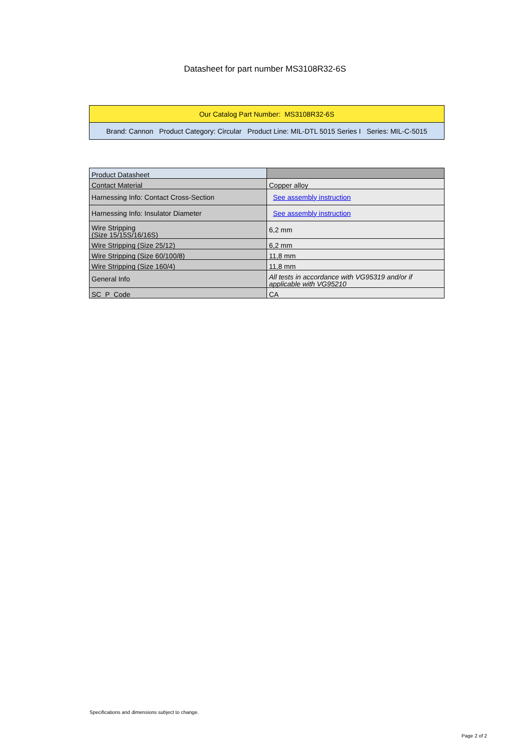Datasheet for part number MS3108R32-6S
| Our Catalog Part Number: MS3108R32-6S |
| Brand: Cannon Product Category: Circular Product Line: MIL-DTL 5015 Series I Series: MIL-C-5015 |
| Product Datasheet | |
| Contact Material | Copper alloy |
| Harnessing Info: Contact Cross-Section | See assembly instruction |
| Harnessing Info: Insulator Diameter | See assembly instruction |
| Wire Stripping (Size 15/15S/16/16S) | 6,2 mm |
| Wire Stripping (Size 25/12) | 6,2 mm |
| Wire Stripping (Size 60/100/8) | 11,8 mm |
| Wire Stripping (Size 160/4) | 11,8 mm |
| General Info | All tests in accordance with VG95319 and/or if applicable with VG95210 |
| SC_P_Code | CA |
Specifications and dimensions subject to change.
Page 2 of 2